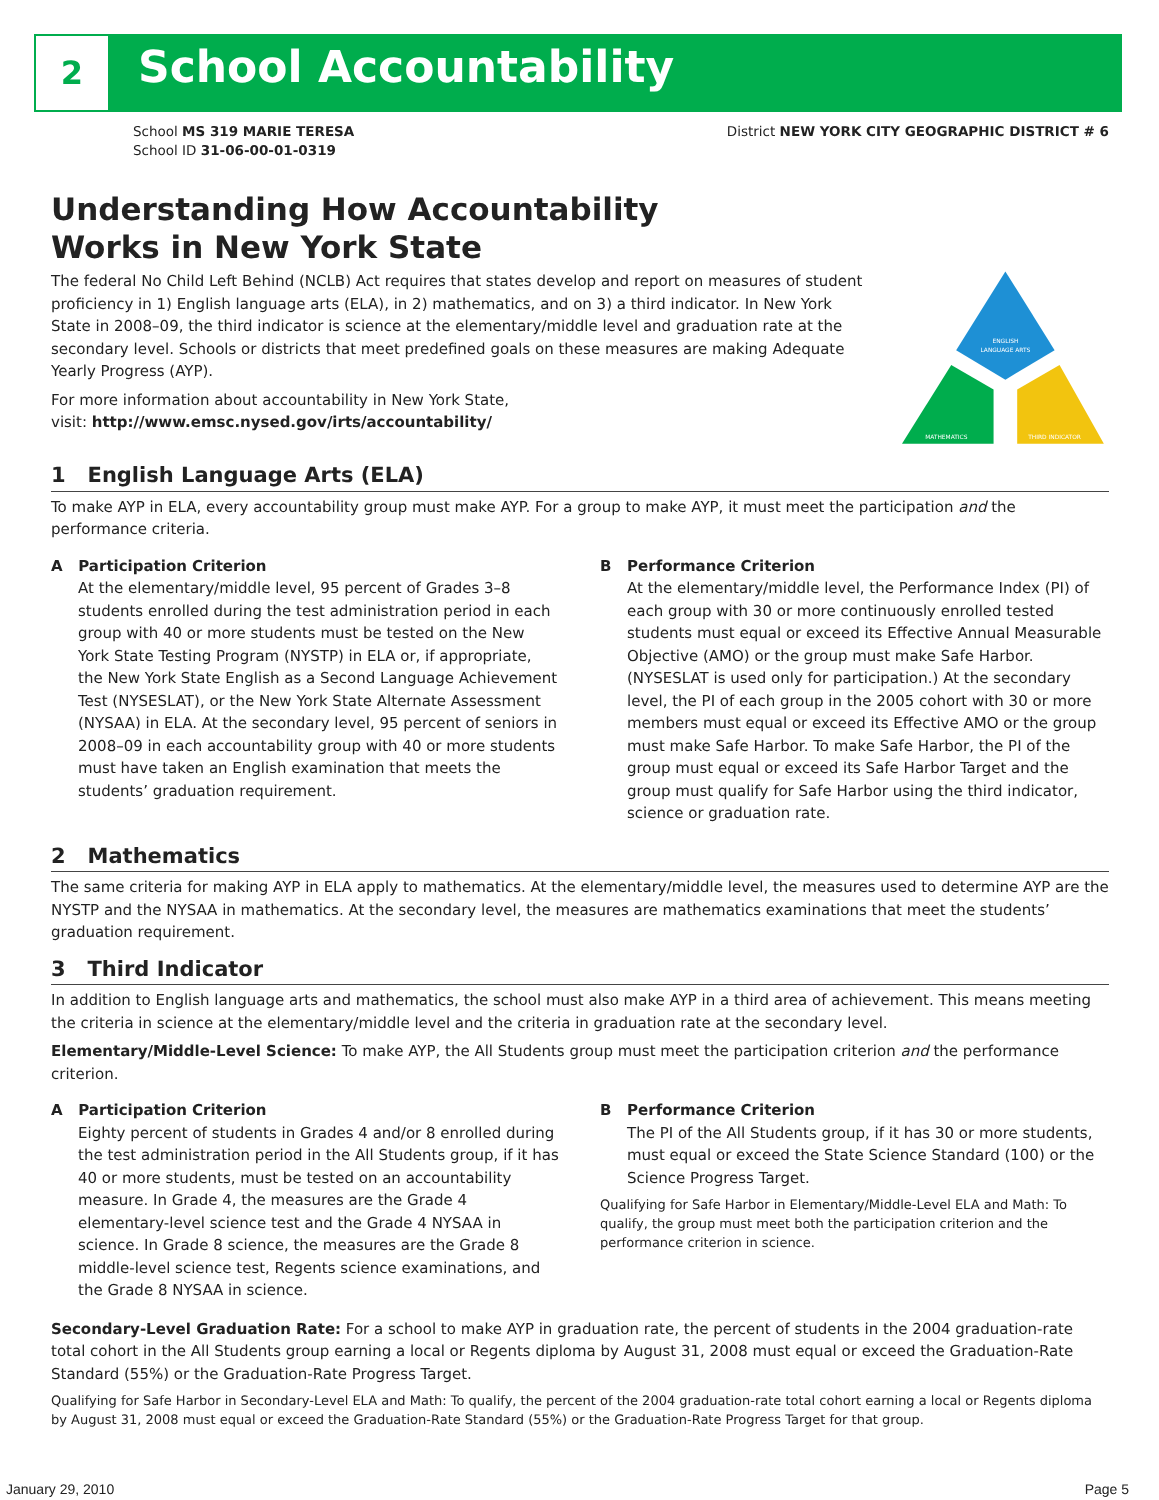2
School Accountability
School MS 319 MARIE TERESA
School ID 31-06-00-01-0319
District NEW YORK CITY GEOGRAPHIC DISTRICT # 6
Understanding How Accountability
Works in New York State
The federal No Child Left Behind (NCLB) Act requires that states develop and report on measures of student proficiency in 1) English language arts (ELA), in 2) mathematics, and on 3) a third indicator. In New York State in 2008–09, the third indicator is science at the elementary/middle level and graduation rate at the secondary level. Schools or districts that meet predefined goals on these measures are making Adequate Yearly Progress (AYP).
For more information about accountability in New York State,
visit: http://www.emsc.nysed.gov/irts/accountability/
ENGLISH
LANGUAGE ARTS
MATHEMATICS
THIRD INDICATOR
1 English Language Arts (ELA)
To make AYP in ELA, every accountability group must make AYP. For a group to make AYP, it must meet the participation and the performance criteria.
A Participation Criterion
At the elementary/middle level, 95 percent of Grades 3–8 students enrolled during the test administration period in each group with 40 or more students must be tested on the New York State Testing Program (NYSTP) in ELA or, if appropriate, the New York State English as a Second Language Achievement Test (NYSESLAT), or the New York State Alternate Assessment (NYSAA) in ELA. At the secondary level, 95 percent of seniors in 2008–09 in each accountability group with 40 or more students must have taken an English examination that meets the students’ graduation requirement.
B Performance Criterion
At the elementary/middle level, the Performance Index (PI) of each group with 30 or more continuously enrolled tested students must equal or exceed its Effective Annual Measurable Objective (AMO) or the group must make Safe Harbor. (NYSESLAT is used only for participation.) At the secondary level, the PI of each group in the 2005 cohort with 30 or more members must equal or exceed its Effective AMO or the group must make Safe Harbor. To make Safe Harbor, the PI of the group must equal or exceed its Safe Harbor Target and the group must qualify for Safe Harbor using the third indicator, science or graduation rate.
2 Mathematics
The same criteria for making AYP in ELA apply to mathematics. At the elementary/middle level, the measures used to determine AYP are the NYSTP and the NYSAA in mathematics. At the secondary level, the measures are mathematics examinations that meet the students’ graduation requirement.
3 Third Indicator
In addition to English language arts and mathematics, the school must also make AYP in a third area of achievement. This means meeting the criteria in science at the elementary/middle level and the criteria in graduation rate at the secondary level.
Elementary/Middle-Level Science: To make AYP, the All Students group must meet the participation criterion and the performance criterion.
A Participation Criterion
Eighty percent of students in Grades 4 and/or 8 enrolled during the test administration period in the All Students group, if it has 40 or more students, must be tested on an accountability measure. In Grade 4, the measures are the Grade 4 elementary-level science test and the Grade 4 NYSAA in science. In Grade 8 science, the measures are the Grade 8 middle-level science test, Regents science examinations, and the Grade 8 NYSAA in science.
B Performance Criterion
The PI of the All Students group, if it has 30 or more students, must equal or exceed the State Science Standard (100) or the Science Progress Target.
Qualifying for Safe Harbor in Elementary/Middle-Level ELA and Math: To qualify, the group must meet both the participation criterion and the performance criterion in science.
Secondary-Level Graduation Rate: For a school to make AYP in graduation rate, the percent of students in the 2004 graduation-rate total cohort in the All Students group earning a local or Regents diploma by August 31, 2008 must equal or exceed the Graduation-Rate Standard (55%) or the Graduation-Rate Progress Target.
Qualifying for Safe Harbor in Secondary-Level ELA and Math: To qualify, the percent of the 2004 graduation-rate total cohort earning a local or Regents diploma by August 31, 2008 must equal or exceed the Graduation-Rate Standard (55%) or the Graduation-Rate Progress Target for that group.
January 29, 2010 Page 5